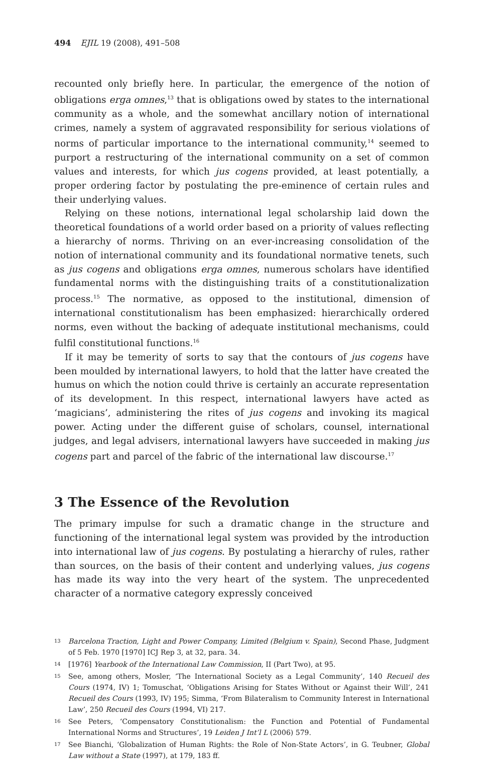494 EJIL 19 (2008), 491–508
recounted only briefly here. In particular, the emergence of the notion of obligations erga omnes,<sup>13</sup> that is obligations owed by states to the international community as a whole, and the somewhat ancillary notion of international crimes, namely a system of aggravated responsibility for serious violations of norms of particular importance to the international community,<sup>14</sup> seemed to purport a restructuring of the international community on a set of common values and interests, for which jus cogens provided, at least potentially, a proper ordering factor by postulating the pre-eminence of certain rules and their underlying values.
Relying on these notions, international legal scholarship laid down the theoretical foundations of a world order based on a priority of values reflecting a hierarchy of norms. Thriving on an ever-increasing consolidation of the notion of international community and its foundational normative tenets, such as jus cogens and obligations erga omnes, numerous scholars have identified fundamental norms with the distinguishing traits of a constitutionalization process.<sup>15</sup> The normative, as opposed to the institutional, dimension of international constitutionalism has been emphasized: hierarchically ordered norms, even without the backing of adequate institutional mechanisms, could fulfil constitutional functions.<sup>16</sup>
If it may be temerity of sorts to say that the contours of jus cogens have been moulded by international lawyers, to hold that the latter have created the humus on which the notion could thrive is certainly an accurate representation of its development. In this respect, international lawyers have acted as ‘magicians’, administering the rites of jus cogens and invoking its magical power. Acting under the different guise of scholars, counsel, international judges, and legal advisers, international lawyers have succeeded in making jus cogens part and parcel of the fabric of the international law discourse.<sup>17</sup>
3 The Essence of the Revolution
The primary impulse for such a dramatic change in the structure and functioning of the international legal system was provided by the introduction into international law of jus cogens. By postulating a hierarchy of rules, rather than sources, on the basis of their content and underlying values, jus cogens has made its way into the very heart of the system. The unprecedented character of a normative category expressly conceived
13 Barcelona Traction, Light and Power Company, Limited (Belgium v. Spain), Second Phase, Judgment of 5 Feb. 1970 [1970] ICJ Rep 3, at 32, para. 34.
14 [1976] Yearbook of the International Law Commission, II (Part Two), at 95.
15 See, among others, Mosler, ‘The International Society as a Legal Community’, 140 Recueil des Cours (1974, IV) 1; Tomuschat, ‘Obligations Arising for States Without or Against their Will’, 241 Recueil des Cours (1993, IV) 195; Simma, ‘From Bilateralism to Community Interest in International Law’, 250 Recueil des Cours (1994, VI) 217.
16 See Peters, ‘Compensatory Constitutionalism: the Function and Potential of Fundamental International Norms and Structures’, 19 Leiden J Int’l L (2006) 579.
17 See Bianchi, ‘Globalization of Human Rights: the Role of Non-State Actors’, in G. Teubner, Global Law without a State (1997), at 179, 183 ff.